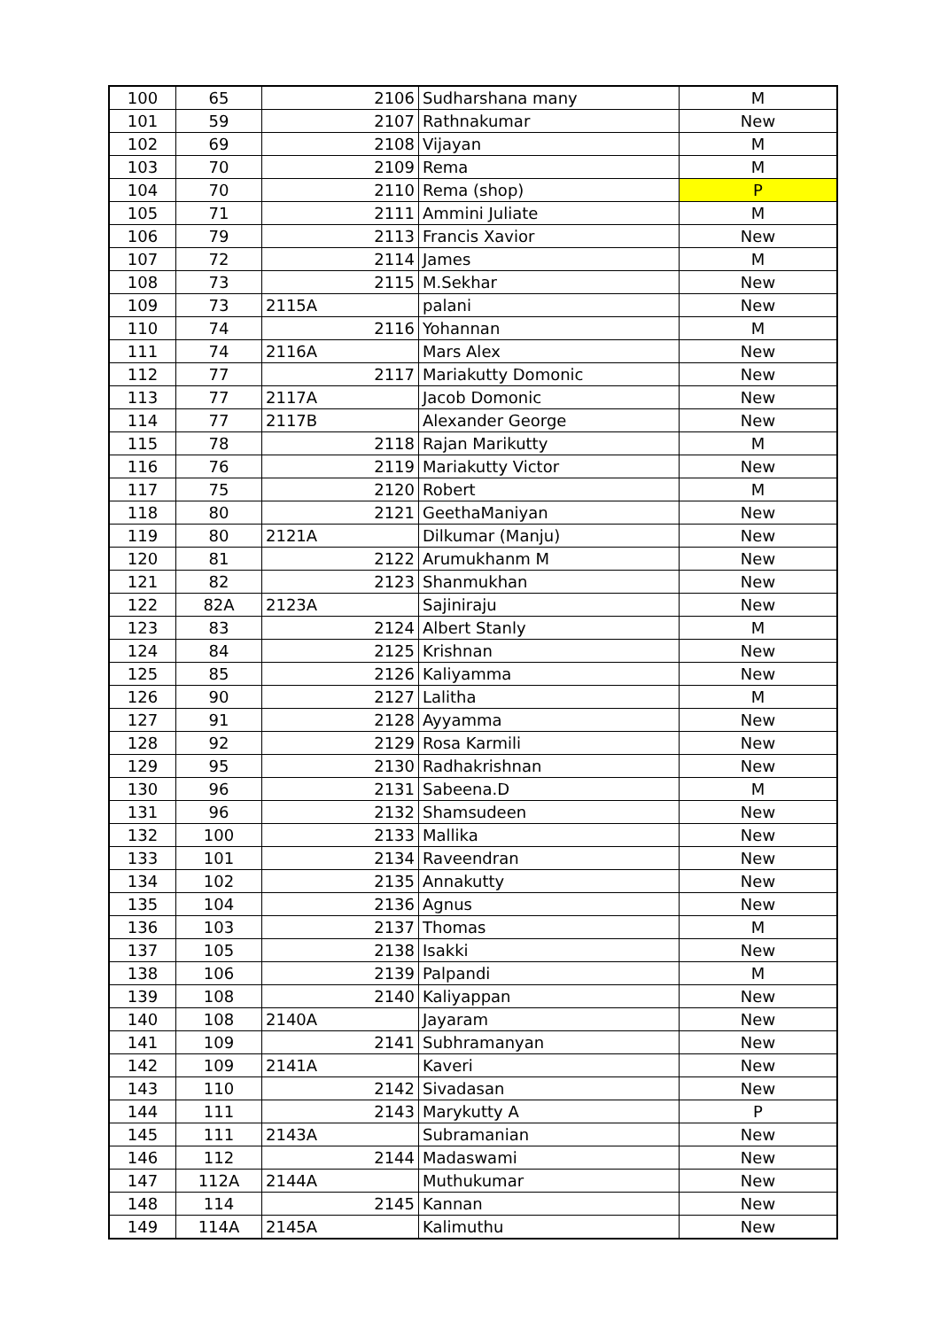| 100 | 65 | 2106 | Sudharshana many | M |
| 101 | 59 | 2107 | Rathnakumar | New |
| 102 | 69 | 2108 | Vijayan | M |
| 103 | 70 | 2109 | Rema | M |
| 104 | 70 | 2110 | Rema (shop) | P |
| 105 | 71 | 2111 | Ammini Juliate | M |
| 106 | 79 | 2113 | Francis Xavior | New |
| 107 | 72 | 2114 | James | M |
| 108 | 73 | 2115 | M.Sekhar | New |
| 109 | 73 | 2115A | palani | New |
| 110 | 74 | 2116 | Yohannan | M |
| 111 | 74 | 2116A | Mars Alex | New |
| 112 | 77 | 2117 | Mariakutty Domonic | New |
| 113 | 77 | 2117A | Jacob Domonic | New |
| 114 | 77 | 2117B | Alexander George | New |
| 115 | 78 | 2118 | Rajan Marikutty | M |
| 116 | 76 | 2119 | Mariakutty Victor | New |
| 117 | 75 | 2120 | Robert | M |
| 118 | 80 | 2121 | GeethaManiyan | New |
| 119 | 80 | 2121A | Dilkumar (Manju) | New |
| 120 | 81 | 2122 | Arumukhanm M | New |
| 121 | 82 | 2123 | Shanmukhan | New |
| 122 | 82A | 2123A | Sajiniraju | New |
| 123 | 83 | 2124 | Albert Stanly | M |
| 124 | 84 | 2125 | Krishnan | New |
| 125 | 85 | 2126 | Kaliyamma | New |
| 126 | 90 | 2127 | Lalitha | M |
| 127 | 91 | 2128 | Ayyamma | New |
| 128 | 92 | 2129 | Rosa Karmili | New |
| 129 | 95 | 2130 | Radhakrishnan | New |
| 130 | 96 | 2131 | Sabeena.D | M |
| 131 | 96 | 2132 | Shamsudeen | New |
| 132 | 100 | 2133 | Mallika | New |
| 133 | 101 | 2134 | Raveendran | New |
| 134 | 102 | 2135 | Annakutty | New |
| 135 | 104 | 2136 | Agnus | New |
| 136 | 103 | 2137 | Thomas | M |
| 137 | 105 | 2138 | Isakki | New |
| 138 | 106 | 2139 | Palpandi | M |
| 139 | 108 | 2140 | Kaliyappan | New |
| 140 | 108 | 2140A | Jayaram | New |
| 141 | 109 | 2141 | Subhramanyan | New |
| 142 | 109 | 2141A | Kaveri | New |
| 143 | 110 | 2142 | Sivadasan | New |
| 144 | 111 | 2143 | Marykutty A | P |
| 145 | 111 | 2143A | Subramanian | New |
| 146 | 112 | 2144 | Madaswami | New |
| 147 | 112A | 2144A | Muthukumar | New |
| 148 | 114 | 2145 | Kannan | New |
| 149 | 114A | 2145A | Kalimuthu | New |